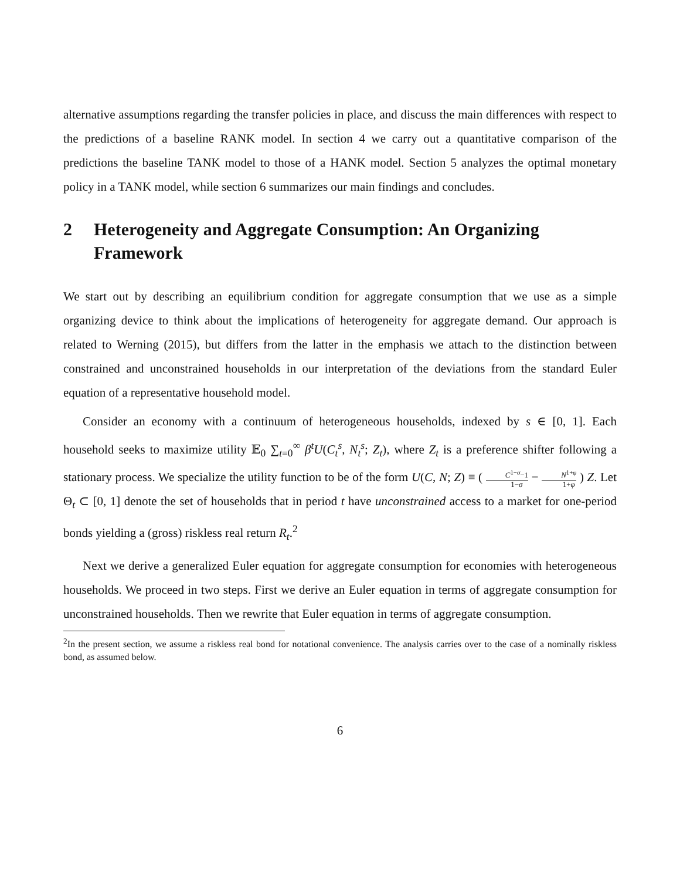alternative assumptions regarding the transfer policies in place, and discuss the main differences with respect to the predictions of a baseline RANK model. In section 4 we carry out a quantitative comparison of the predictions the baseline TANK model to those of a HANK model. Section 5 analyzes the optimal monetary policy in a TANK model, while section 6 summarizes our main findings and concludes.
2 Heterogeneity and Aggregate Consumption: An Organizing Framework
We start out by describing an equilibrium condition for aggregate consumption that we use as a simple organizing device to think about the implications of heterogeneity for aggregate demand. Our approach is related to Werning (2015), but differs from the latter in the emphasis we attach to the distinction between constrained and unconstrained households in our interpretation of the deviations from the standard Euler equation of a representative household model.
Consider an economy with a continuum of heterogeneous households, indexed by s ∈ [0, 1]. Each household seeks to maximize utility 𝔼<sub>0</sub> ∑<sub>t=0</sub><sup>∞</sup> β<sup>t</sup>U(C<sub>t</sub><sup>s</sup>, N<sub>t</sub><sup>s</sup>; Z<sub>t</sub>), where Z<sub>t</sub> is a preference shifter following a stationary process. We specialize the utility function to be of the form U(C, N; Z) ≡ ( C<sup>1−σ</sup>−1 1−σ − N<sup>1+φ</sup> 1+φ ) Z. Let Θ<sub>t</sub> ⊂ [0, 1] denote the set of households that in period t have unconstrained access to a market for one-period bonds yielding a (gross) riskless real return R<sub>t</sub>.<sup>2</sup>
Next we derive a generalized Euler equation for aggregate consumption for economies with heterogeneous households. We proceed in two steps. First we derive an Euler equation in terms of aggregate consumption for unconstrained households. Then we rewrite that Euler equation in terms of aggregate consumption.
<sup>2</sup> In the present section, we assume a riskless real bond for notational convenience. The analysis carries over to the case of a nominally riskless bond, as assumed below.
6